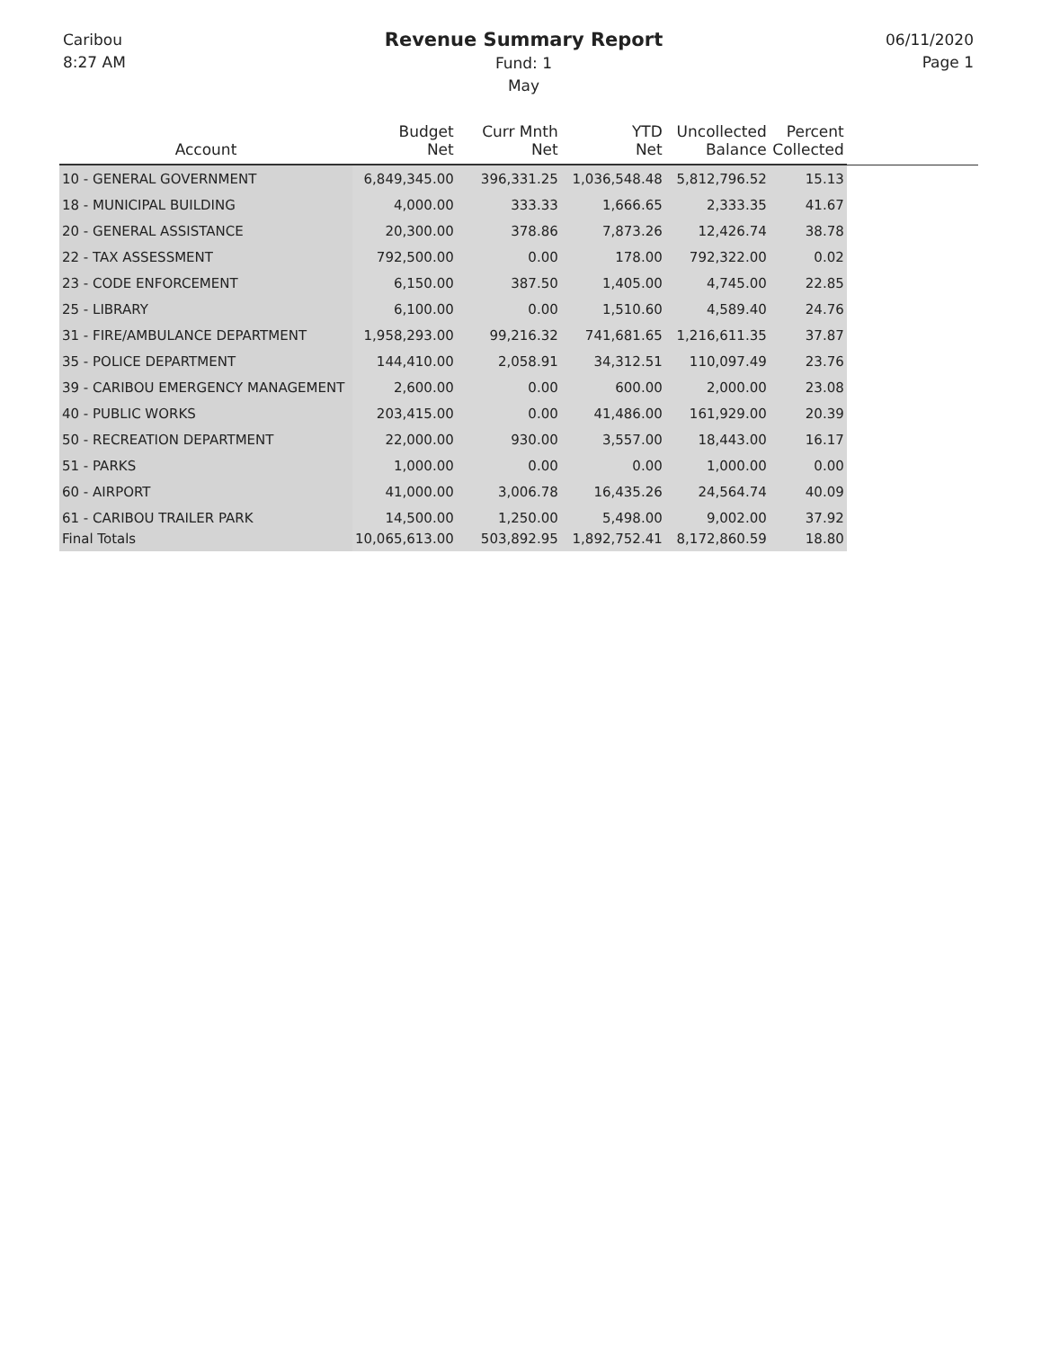Caribou
8:27 AM
Revenue Summary Report
Fund: 1
May
06/11/2020
Page 1
| Account | Budget Net | Curr Mnth Net | YTD Net | Uncollected Balance | Percent Collected | |
| --- | --- | --- | --- | --- | --- | --- |
| 10 - GENERAL GOVERNMENT | 6,849,345.00 | 396,331.25 | 1,036,548.48 | 5,812,796.52 | 15.13 | |
| 18 - MUNICIPAL BUILDING | 4,000.00 | 333.33 | 1,666.65 | 2,333.35 | 41.67 | |
| 20 - GENERAL ASSISTANCE | 20,300.00 | 378.86 | 7,873.26 | 12,426.74 | 38.78 | |
| 22 - TAX ASSESSMENT | 792,500.00 | 0.00 | 178.00 | 792,322.00 | 0.02 | |
| 23 - CODE ENFORCEMENT | 6,150.00 | 387.50 | 1,405.00 | 4,745.00 | 22.85 | |
| 25 - LIBRARY | 6,100.00 | 0.00 | 1,510.60 | 4,589.40 | 24.76 | |
| 31 - FIRE/AMBULANCE DEPARTMENT | 1,958,293.00 | 99,216.32 | 741,681.65 | 1,216,611.35 | 37.87 | |
| 35 - POLICE DEPARTMENT | 144,410.00 | 2,058.91 | 34,312.51 | 110,097.49 | 23.76 | |
| 39 - CARIBOU EMERGENCY MANAGEMENT | 2,600.00 | 0.00 | 600.00 | 2,000.00 | 23.08 | |
| 40 - PUBLIC WORKS | 203,415.00 | 0.00 | 41,486.00 | 161,929.00 | 20.39 | |
| 50 - RECREATION DEPARTMENT | 22,000.00 | 930.00 | 3,557.00 | 18,443.00 | 16.17 | |
| 51 - PARKS | 1,000.00 | 0.00 | 0.00 | 1,000.00 | 0.00 | |
| 60 - AIRPORT | 41,000.00 | 3,006.78 | 16,435.26 | 24,564.74 | 40.09 | |
| 61 - CARIBOU TRAILER PARK | 14,500.00 | 1,250.00 | 5,498.00 | 9,002.00 | 37.92 | |
| Final Totals | 10,065,613.00 | 503,892.95 | 1,892,752.41 | 8,172,860.59 | 18.80 | |